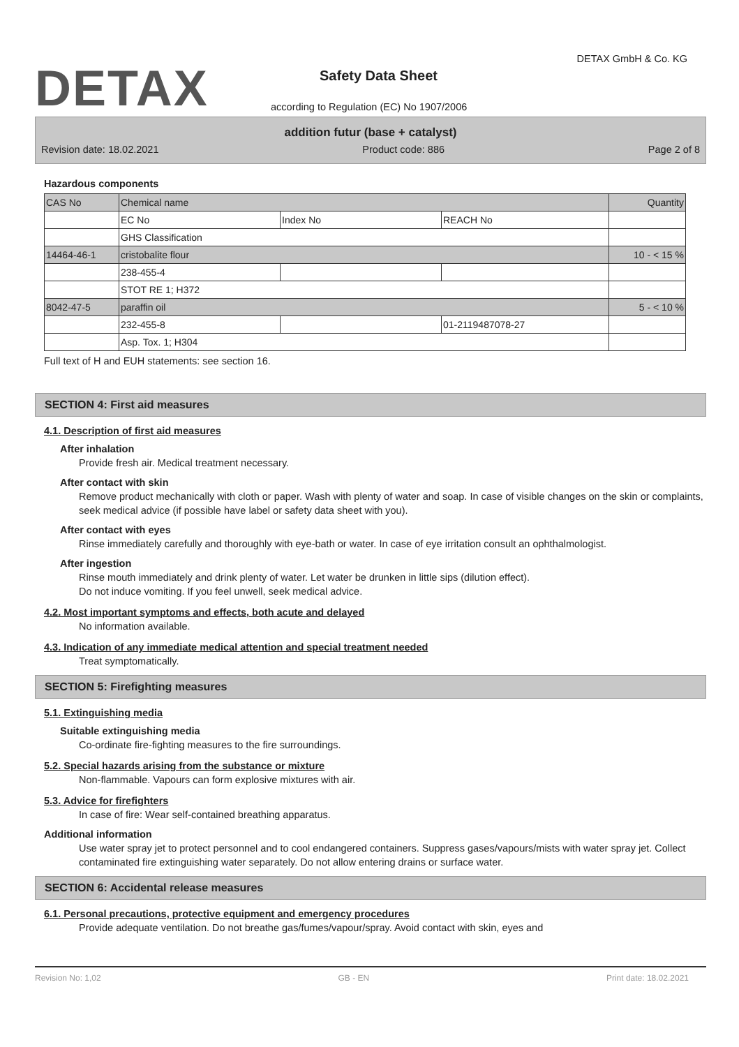DETAX
DETAX GmbH & Co. KG
Safety Data Sheet
according to Regulation (EC) No 1907/2006
addition futur (base + catalyst)
Revision date: 18.02.2021 Product code: 886 Page 2 of 8
Hazardous components
| CAS No | Chemical name | | | Quantity |
| | EC No | Index No | REACH No | |
| | GHS Classification | | | |
| 14464-46-1 | cristobalite flour | | | 10 - < 15 % |
| | 238-455-4 | | | |
| | STOT RE 1; H372 | | | |
| 8042-47-5 | paraffin oil | | | 5 - < 10 % |
| | 232-455-8 | | 01-2119487078-27 | |
| | Asp. Tox. 1; H304 | | | |
Full text of H and EUH statements: see section 16.
SECTION 4: First aid measures
4.1. Description of first aid measures
After inhalation
Provide fresh air. Medical treatment necessary.
After contact with skin
Remove product mechanically with cloth or paper. Wash with plenty of water and soap. In case of visible changes on the skin or complaints, seek medical advice (if possible have label or safety data sheet with you).
After contact with eyes
Rinse immediately carefully and thoroughly with eye-bath or water. In case of eye irritation consult an ophthalmologist.
After ingestion
Rinse mouth immediately and drink plenty of water. Let water be drunken in little sips (dilution effect).
Do not induce vomiting. If you feel unwell, seek medical advice.
4.2. Most important symptoms and effects, both acute and delayed
No information available.
4.3. Indication of any immediate medical attention and special treatment needed
Treat symptomatically.
SECTION 5: Firefighting measures
5.1. Extinguishing media
Suitable extinguishing media
Co-ordinate fire-fighting measures to the fire surroundings.
5.2. Special hazards arising from the substance or mixture
Non-flammable. Vapours can form explosive mixtures with air.
5.3. Advice for firefighters
In case of fire: Wear self-contained breathing apparatus.
Additional information
Use water spray jet to protect personnel and to cool endangered containers. Suppress gases/vapours/mists with water spray jet. Collect contaminated fire extinguishing water separately. Do not allow entering drains or surface water.
SECTION 6: Accidental release measures
6.1. Personal precautions, protective equipment and emergency procedures
Provide adequate ventilation. Do not breathe gas/fumes/vapour/spray. Avoid contact with skin, eyes and
Revision No: 1,02 GB - EN Print date: 18.02.2021